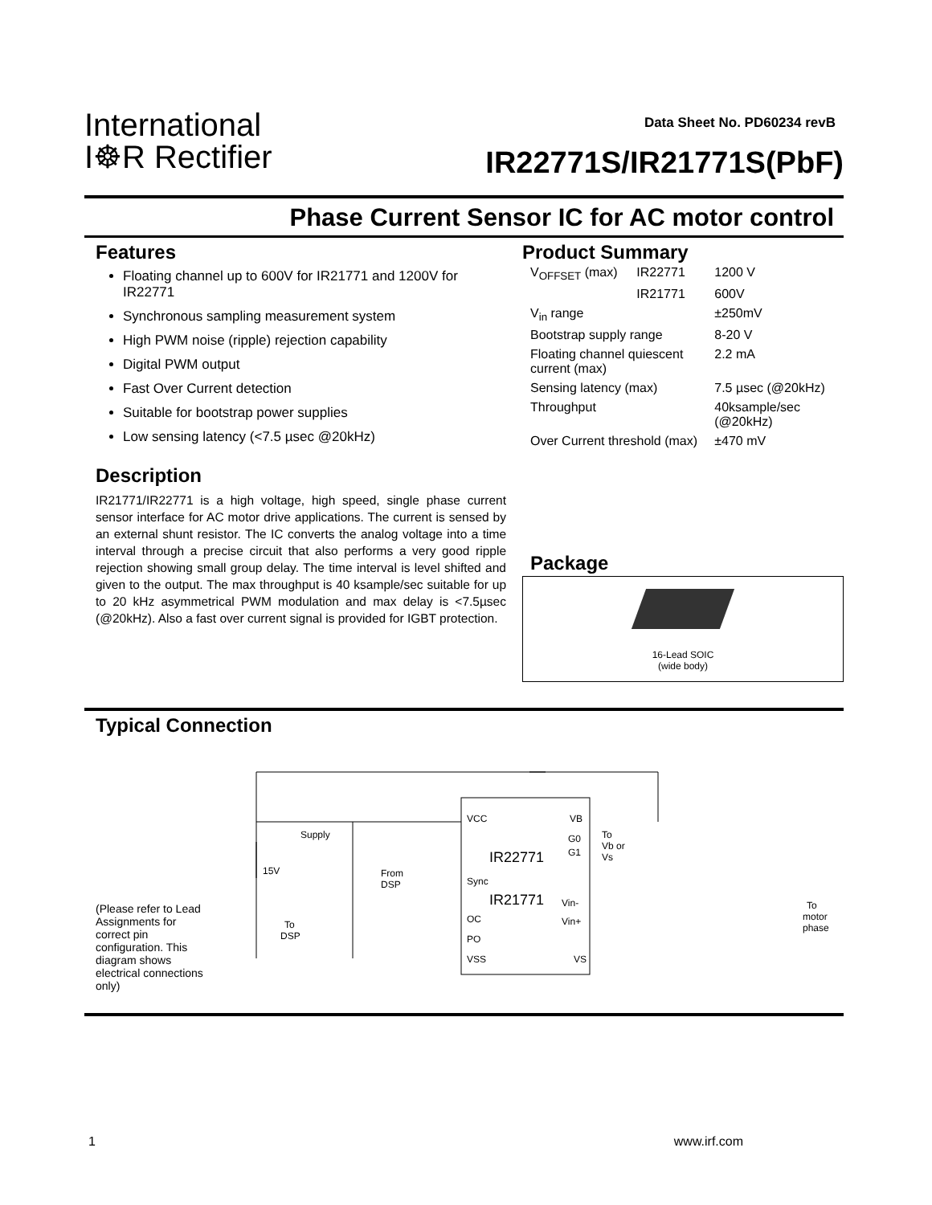International
I☸R Rectifier
Data Sheet No. PD60234 revB
IR22771S/IR21771S(PbF)
Phase Current Sensor IC for AC motor control
Features
Floating channel up to 600V for IR21771 and 1200V for IR22771
Synchronous sampling measurement system
High PWM noise (ripple) rejection capability
Digital PWM output
Fast Over Current detection
Suitable for bootstrap power supplies
Low sensing latency (<7.5 µsec @20kHz)
Description
IR21771/IR22771 is a high voltage, high speed, single phase current sensor interface for AC motor drive applications. The current is sensed by an external shunt resistor. The IC converts the analog voltage into a time interval through a precise circuit that also performs a very good ripple rejection showing small group delay. The time interval is level shifted and given to the output. The max throughput is 40 ksample/sec suitable for up to 20 kHz asymmetrical PWM modulation and max delay is <7.5µsec (@20kHz). Also a fast over current signal is provided for IGBT protection.
Product Summary
| V<sub>OFFSET</sub> (max) | IR22771 | 1200 V |
| | IR21771 | 600V |
| V<sub>in</sub> range | | ±250mV |
| Bootstrap supply range | | 8-20 V |
| Floating channel quiescent current (max) | | 2.2 mA |
| Sensing latency (max) | | 7.5 µsec (@20kHz) |
| Throughput | | 40ksample/sec (@20kHz) |
| Over Current threshold (max) | | ±470 mV |
Package
16-Lead SOIC
(wide body)
Typical Connection
(Please refer to Lead Assignments for correct pin configuration. This diagram shows electrical connections only)
VCC
VB
G0
G1
IR22771
IR21771
Sync
OC
PO
VSS
Vin-
Vin+
VS
Supply
15V
From
DSP
To
DSP
To
Vb or
Vs
To
motor
phase
1 www.irf.com